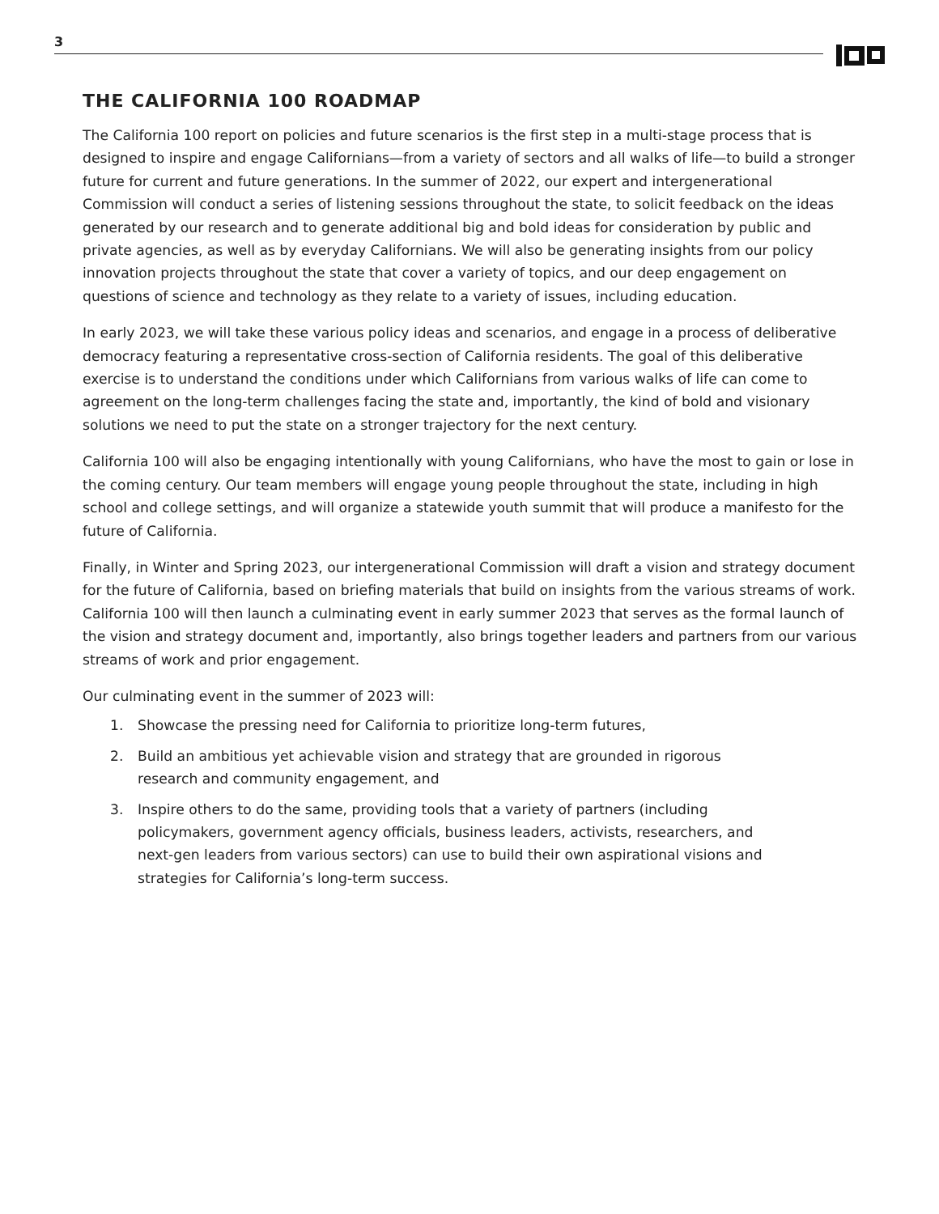3
THE CALIFORNIA 100 ROADMAP
The California 100 report on policies and future scenarios is the first step in a multi-stage process that is designed to inspire and engage Californians—from a variety of sectors and all walks of life—to build a stronger future for current and future generations. In the summer of 2022, our expert and intergenerational Commission will conduct a series of listening sessions throughout the state, to solicit feedback on the ideas generated by our research and to generate additional big and bold ideas for consideration by public and private agencies, as well as by everyday Californians. We will also be generating insights from our policy innovation projects throughout the state that cover a variety of topics, and our deep engagement on questions of science and technology as they relate to a variety of issues, including education.
In early 2023, we will take these various policy ideas and scenarios, and engage in a process of deliberative democracy featuring a representative cross-section of California residents. The goal of this deliberative exercise is to understand the conditions under which Californians from various walks of life can come to agreement on the long-term challenges facing the state and, importantly, the kind of bold and visionary solutions we need to put the state on a stronger trajectory for the next century.
California 100 will also be engaging intentionally with young Californians, who have the most to gain or lose in the coming century. Our team members will engage young people throughout the state, including in high school and college settings, and will organize a statewide youth summit that will produce a manifesto for the future of California.
Finally, in Winter and Spring 2023, our intergenerational Commission will draft a vision and strategy document for the future of California, based on briefing materials that build on insights from the various streams of work. California 100 will then launch a culminating event in early summer 2023 that serves as the formal launch of the vision and strategy document and, importantly, also brings together leaders and partners from our various streams of work and prior engagement.
Our culminating event in the summer of 2023 will:
1. Showcase the pressing need for California to prioritize long-term futures,
2. Build an ambitious yet achievable vision and strategy that are grounded in rigorous research and community engagement, and
3. Inspire others to do the same, providing tools that a variety of partners (including policymakers, government agency officials, business leaders, activists, researchers, and next-gen leaders from various sectors) can use to build their own aspirational visions and strategies for California’s long-term success.